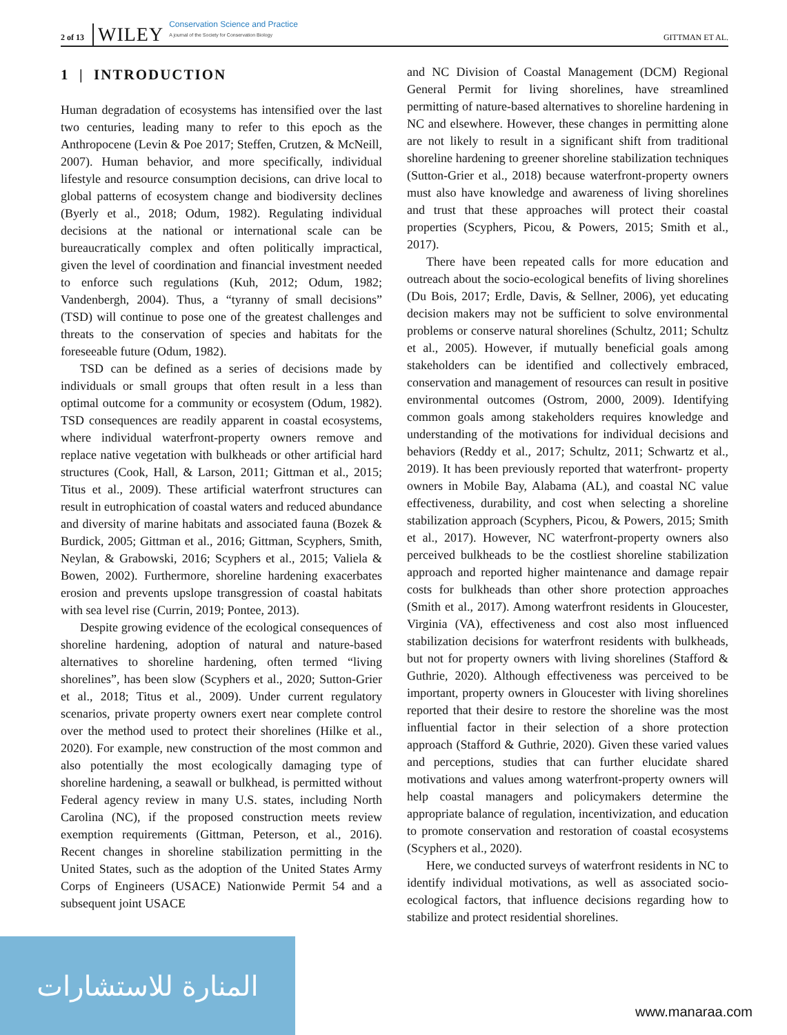2 of 13 WILEY Conservation Science and Practice
A journal of the Society for Conservation Biology GITTMAN ET AL.
1 | INTRODUCTION
Human degradation of ecosystems has intensified over the last two centuries, leading many to refer to this epoch as the Anthropocene (Levin & Poe 2017; Steffen, Crutzen, & McNeill, 2007). Human behavior, and more specifically, individual lifestyle and resource consumption decisions, can drive local to global patterns of ecosystem change and biodiversity declines (Byerly et al., 2018; Odum, 1982). Regulating individual decisions at the national or international scale can be bureaucratically complex and often politically impractical, given the level of coordination and financial investment needed to enforce such regulations (Kuh, 2012; Odum, 1982; Vandenbergh, 2004). Thus, a “tyranny of small decisions” (TSD) will continue to pose one of the greatest challenges and threats to the conservation of species and habitats for the foreseeable future (Odum, 1982).
TSD can be defined as a series of decisions made by individuals or small groups that often result in a less than optimal outcome for a community or ecosystem (Odum, 1982). TSD consequences are readily apparent in coastal ecosystems, where individual waterfront-property owners remove and replace native vegetation with bulkheads or other artificial hard structures (Cook, Hall, & Larson, 2011; Gittman et al., 2015; Titus et al., 2009). These artificial waterfront structures can result in eutrophication of coastal waters and reduced abundance and diversity of marine habitats and associated fauna (Bozek & Burdick, 2005; Gittman et al., 2016; Gittman, Scyphers, Smith, Neylan, & Grabowski, 2016; Scyphers et al., 2015; Valiela & Bowen, 2002). Furthermore, shoreline hardening exacerbates erosion and prevents upslope transgression of coastal habitats with sea level rise (Currin, 2019; Pontee, 2013).
Despite growing evidence of the ecological consequences of shoreline hardening, adoption of natural and nature-based alternatives to shoreline hardening, often termed “living shorelines”, has been slow (Scyphers et al., 2020; Sutton-Grier et al., 2018; Titus et al., 2009). Under current regulatory scenarios, private property owners exert near complete control over the method used to protect their shorelines (Hilke et al., 2020). For example, new construction of the most common and also potentially the most ecologically damaging type of shoreline hardening, a seawall or bulkhead, is permitted without Federal agency review in many U.S. states, including North Carolina (NC), if the proposed construction meets review exemption requirements (Gittman, Peterson, et al., 2016). Recent changes in shoreline stabilization permitting in the United States, such as the adoption of the United States Army Corps of Engineers (USACE) Nationwide Permit 54 and a subsequent joint USACE
and NC Division of Coastal Management (DCM) Regional General Permit for living shorelines, have streamlined permitting of nature-based alternatives to shoreline hardening in NC and elsewhere. However, these changes in permitting alone are not likely to result in a significant shift from traditional shoreline hardening to greener shoreline stabilization techniques (Sutton-Grier et al., 2018) because waterfront-property owners must also have knowledge and awareness of living shorelines and trust that these approaches will protect their coastal properties (Scyphers, Picou, & Powers, 2015; Smith et al., 2017).
There have been repeated calls for more education and outreach about the socio-ecological benefits of living shorelines (Du Bois, 2017; Erdle, Davis, & Sellner, 2006), yet educating decision makers may not be sufficient to solve environmental problems or conserve natural shorelines (Schultz, 2011; Schultz et al., 2005). However, if mutually beneficial goals among stakeholders can be identified and collectively embraced, conservation and management of resources can result in positive environmental outcomes (Ostrom, 2000, 2009). Identifying common goals among stakeholders requires knowledge and understanding of the motivations for individual decisions and behaviors (Reddy et al., 2017; Schultz, 2011; Schwartz et al., 2019). It has been previously reported that waterfront- property owners in Mobile Bay, Alabama (AL), and coastal NC value effectiveness, durability, and cost when selecting a shoreline stabilization approach (Scyphers, Picou, & Powers, 2015; Smith et al., 2017). However, NC waterfront-property owners also perceived bulkheads to be the costliest shoreline stabilization approach and reported higher maintenance and damage repair costs for bulkheads than other shore protection approaches (Smith et al., 2017). Among waterfront residents in Gloucester, Virginia (VA), effectiveness and cost also most influenced stabilization decisions for waterfront residents with bulkheads, but not for property owners with living shorelines (Stafford & Guthrie, 2020). Although effectiveness was perceived to be important, property owners in Gloucester with living shorelines reported that their desire to restore the shoreline was the most influential factor in their selection of a shore protection approach (Stafford & Guthrie, 2020). Given these varied values and perceptions, studies that can further elucidate shared motivations and values among waterfront-property owners will help coastal managers and policymakers determine the appropriate balance of regulation, incentivization, and education to promote conservation and restoration of coastal ecosystems (Scyphers et al., 2020).
Here, we conducted surveys of waterfront residents in NC to identify individual motivations, as well as associated socio-ecological factors, that influence decisions regarding how to stabilize and protect residential shorelines.
المنارة للاستشارات
www.manaraa.com